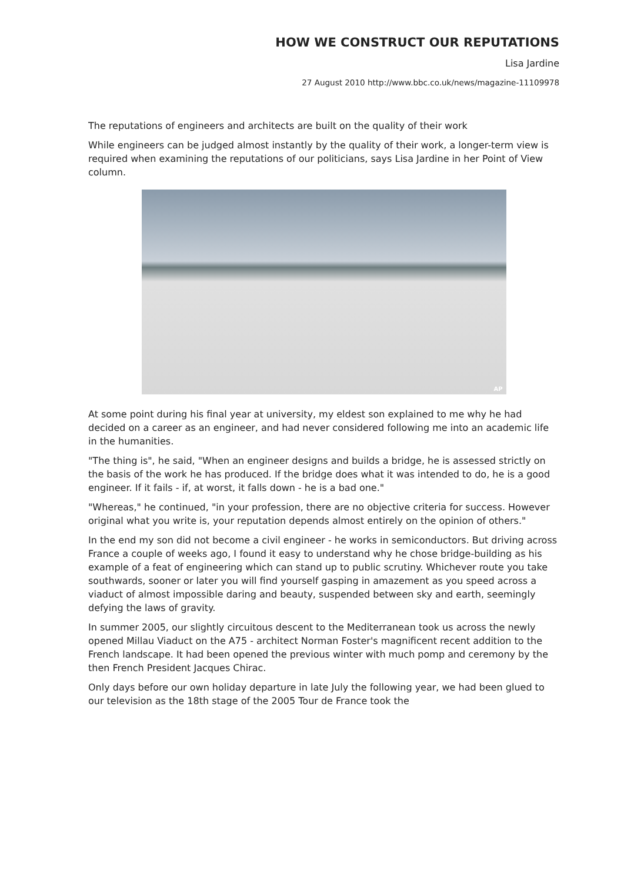HOW WE CONSTRUCT OUR REPUTATIONS
Lisa Jardine
27 August 2010 http://www.bbc.co.uk/news/magazine-11109978
The reputations of engineers and architects are built on the quality of their work
While engineers can be judged almost instantly by the quality of their work, a longer-term view is required when examining the reputations of our politicians, says Lisa Jardine in her Point of View column.
AP
At some point during his final year at university, my eldest son explained to me why he had decided on a career as an engineer, and had never considered following me into an academic life in the humanities.
"The thing is", he said, "When an engineer designs and builds a bridge, he is assessed strictly on the basis of the work he has produced. If the bridge does what it was intended to do, he is a good engineer. If it fails - if, at worst, it falls down - he is a bad one."
"Whereas," he continued, "in your profession, there are no objective criteria for success. However original what you write is, your reputation depends almost entirely on the opinion of others."
In the end my son did not become a civil engineer - he works in semiconductors. But driving across France a couple of weeks ago, I found it easy to understand why he chose bridge-building as his example of a feat of engineering which can stand up to public scrutiny. Whichever route you take southwards, sooner or later you will find yourself gasping in amazement as you speed across a viaduct of almost impossible daring and beauty, suspended between sky and earth, seemingly defying the laws of gravity.
In summer 2005, our slightly circuitous descent to the Mediterranean took us across the newly opened Millau Viaduct on the A75 - architect Norman Foster's magnificent recent addition to the French landscape. It had been opened the previous winter with much pomp and ceremony by the then French President Jacques Chirac.
Only days before our own holiday departure in late July the following year, we had been glued to our television as the 18th stage of the 2005 Tour de France took the